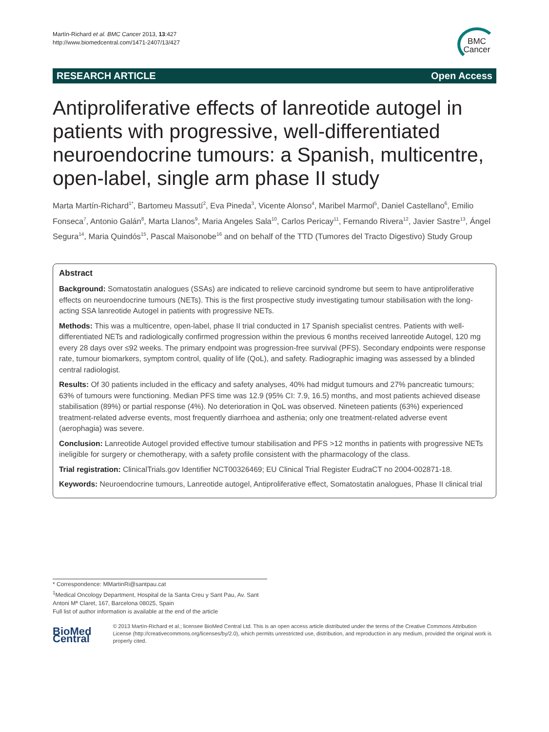Martín-Richard et al. BMC Cancer 2013, 13:427
http://www.biomedcentral.com/1471-2407/13/427
BMC
Cancer
RESEARCH ARTICLE Open Access
Antiproliferative effects of lanreotide autogel in patients with progressive, well-differentiated neuroendocrine tumours: a Spanish, multicentre, open-label, single arm phase II study
Marta Martín-Richard<sup>1*</sup>, Bartomeu Massutí<sup>2</sup>, Eva Pineda<sup>3</sup>, Vicente Alonso<sup>4</sup>, Maribel Marmol<sup>5</sup>, Daniel Castellano<sup>6</sup>, Emilio Fonseca<sup>7</sup>, Antonio Galán<sup>8</sup>, Marta Llanos<sup>9</sup>, Maria Angeles Sala<sup>10</sup>, Carlos Pericay<sup>11</sup>, Fernando Rivera<sup>12</sup>, Javier Sastre<sup>13</sup>, Ángel Segura<sup>14</sup>, Maria Quindós<sup>15</sup>, Pascal Maisonobe<sup>16</sup> and on behalf of the TTD (Tumores del Tracto Digestivo) Study Group
Abstract
Background: Somatostatin analogues (SSAs) are indicated to relieve carcinoid syndrome but seem to have antiproliferative effects on neuroendocrine tumours (NETs). This is the first prospective study investigating tumour stabilisation with the long-acting SSA lanreotide Autogel in patients with progressive NETs.
Methods: This was a multicentre, open-label, phase II trial conducted in 17 Spanish specialist centres. Patients with well-differentiated NETs and radiologically confirmed progression within the previous 6 months received lanreotide Autogel, 120 mg every 28 days over ≤92 weeks. The primary endpoint was progression-free survival (PFS). Secondary endpoints were response rate, tumour biomarkers, symptom control, quality of life (QoL), and safety. Radiographic imaging was assessed by a blinded central radiologist.
Results: Of 30 patients included in the efficacy and safety analyses, 40% had midgut tumours and 27% pancreatic tumours; 63% of tumours were functioning. Median PFS time was 12.9 (95% CI: 7.9, 16.5) months, and most patients achieved disease stabilisation (89%) or partial response (4%). No deterioration in QoL was observed. Nineteen patients (63%) experienced treatment-related adverse events, most frequently diarrhoea and asthenia; only one treatment-related adverse event (aerophagia) was severe.
Conclusion: Lanreotide Autogel provided effective tumour stabilisation and PFS >12 months in patients with progressive NETs ineligible for surgery or chemotherapy, with a safety profile consistent with the pharmacology of the class.
Trial registration: ClinicalTrials.gov Identifier NCT00326469; EU Clinical Trial Register EudraCT no 2004-002871-18.
Keywords: Neuroendocrine tumours, Lanreotide autogel, Antiproliferative effect, Somatostatin analogues, Phase II clinical trial
* Correspondence: MMartinRi@santpau.cat
<sup>1</sup> Medical Oncology Department, Hospital de la Santa Creu y Sant Pau, Av. Sant Antoni Mª Claret, 167, Barcelona 08025, Spain
Full list of author information is available at the end of the article
BioMed Central
© 2013 Martín-Richard et al.; licensee BioMed Central Ltd. This is an open access article distributed under the terms of the Creative Commons Attribution License (http://creativecommons.org/licenses/by/2.0), which permits unrestricted use, distribution, and reproduction in any medium, provided the original work is properly cited.